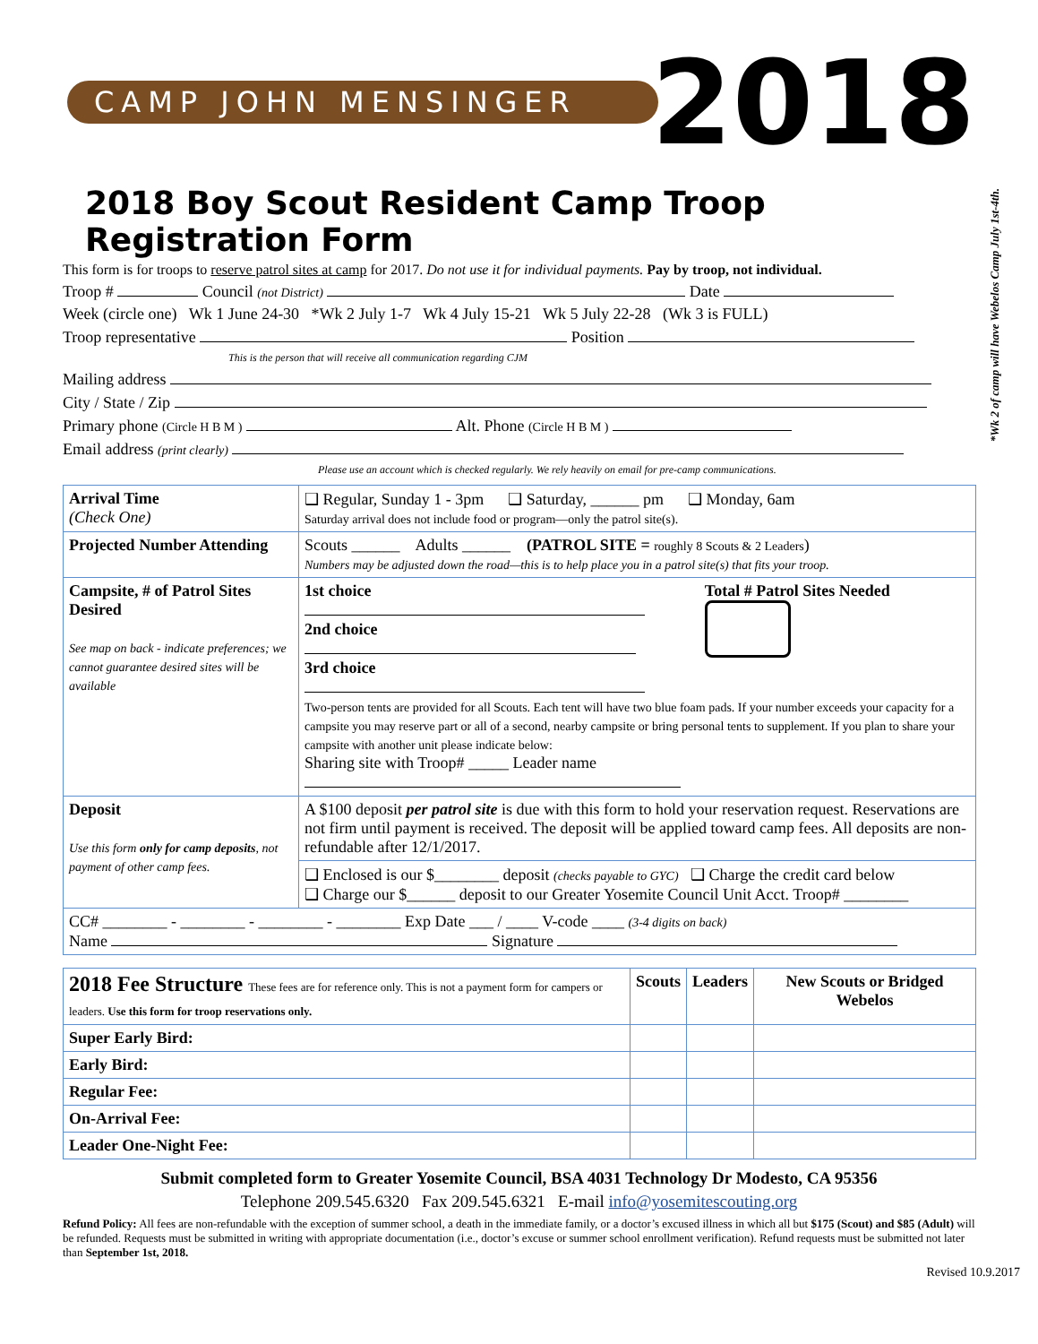*Wk 2 of camp will have Webelos Camp July 1st-4th.
CAMP JOHN MENSINGER
2018
2018 Boy Scout Resident Camp Troop Registration Form
This form is for troops to reserve patrol sites at camp for 2017. Do not use it for individual payments. Pay by troop, not individual.
Troop # Council (not District) Date
Week (circle one) Wk 1 June 24-30 *Wk 2 July 1-7 Wk 4 July 15-21 Wk 5 July 22-28 (Wk 3 is FULL)
Troop representative Position
This is the person that will receive all communication regarding CJM
Mailing address
City / State / Zip
Primary phone (Circle H B M ) Alt. Phone (Circle H B M )
Email address (print clearly)
Please use an account which is checked regularly. We rely heavily on email for pre-camp communications.
| Arrival Time (Check One) | ❑ Regular, Sunday 1 - 3pm ❑ Saturday, ______ pm ❑ Monday, 6am Saturday arrival does not include food or program—only the patrol site(s). |
| Projected Number Attending | Scouts ______ Adults ______ (PATROL SITE = roughly 8 Scouts & 2 Leaders ) Numbers may be adjusted down the road—this is to help place you in a patrol site(s) that fits your troop. |
| Campsite, # of Patrol Sites Desired See map on back - indicate preferences; we cannot guarantee desired sites will be available | 1st choice 2nd choice 3rd choice Total # Patrol Sites Needed Two-person tents are provided for all Scouts. Each tent will have two blue foam pads. If your number exceeds your capacity for a campsite you may reserve part or all of a second, nearby campsite or bring personal tents to supplement. If you plan to share your campsite with another unit please indicate below: Sharing site with Troop# _____ Leader name |
| Deposit Use this form only for camp deposits , not payment of other camp fees. | A $100 deposit per patrol site is due with this form to hold your reservation request. Reservations are not firm until payment is received. The deposit will be applied toward camp fees. All deposits are non-refundable after 12/1/2017. |
| | ❑ Enclosed is our $________ deposit (checks payable to GYC) ❑ Charge the credit card below ❑ Charge our $______ deposit to our Greater Yosemite Council Unit Acct. Troop# ________ |
| CC# ________ - ________ - ________ - ________ Exp Date ___ / ____ V-code ____ (3-4 digits on back) Name Signature | |
| 2018 Fee Structure These fees are for reference only. This is not a payment form for campers or leaders. Use this form for troop reservations only. | Scouts | Leaders | New Scouts or Bridged Webelos |
| --- | --- | --- | --- |
| Super Early Bird: | | | |
| Early Bird: | | | |
| Regular Fee: | | | |
| On-Arrival Fee: | | | |
| Leader One-Night Fee: | | | |
Submit completed form to Greater Yosemite Council, BSA 4031 Technology Dr Modesto, CA 95356
Telephone 209.545.6320 Fax 209.545.6321 E-mail info@yosemitescouting.org
Refund Policy: All fees are non-refundable with the exception of summer school, a death in the immediate family, or a doctor’s excused illness in which all but $175 (Scout) and $85 (Adult) will be refunded. Requests must be submitted in writing with appropriate documentation (i.e., doctor’s excuse or summer school enrollment verification). Refund requests must be submitted not later than September 1st, 2018.
Revised 10.9.2017